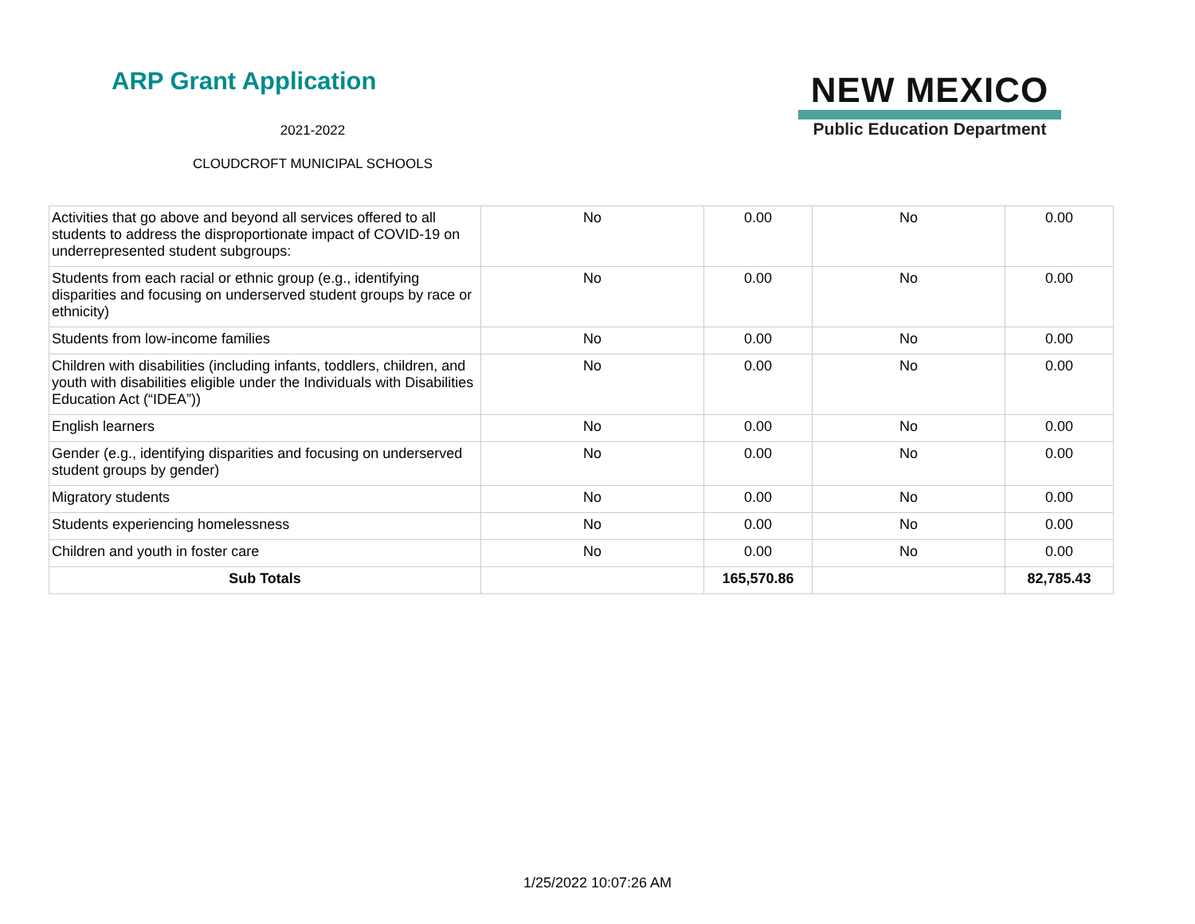ARP Grant Application
2021-2022
CLOUDCROFT MUNICIPAL SCHOOLS
NEW MEXICO
Public Education Department
| Activities that go above and beyond all services offered to all students to address the disproportionate impact of COVID-19 on underrepresented student subgroups: | No | 0.00 | No | 0.00 |
| Students from each racial or ethnic group (e.g., identifying disparities and focusing on underserved student groups by race or ethnicity) | No | 0.00 | No | 0.00 |
| Students from low-income families | No | 0.00 | No | 0.00 |
| Children with disabilities (including infants, toddlers, children, and youth with disabilities eligible under the Individuals with Disabilities Education Act (“IDEA”)) | No | 0.00 | No | 0.00 |
| English learners | No | 0.00 | No | 0.00 |
| Gender (e.g., identifying disparities and focusing on underserved student groups by gender) | No | 0.00 | No | 0.00 |
| Migratory students | No | 0.00 | No | 0.00 |
| Students experiencing homelessness | No | 0.00 | No | 0.00 |
| Children and youth in foster care | No | 0.00 | No | 0.00 |
| Sub Totals | | 165,570.86 | | 82,785.43 |
1/25/2022 10:07:26 AM